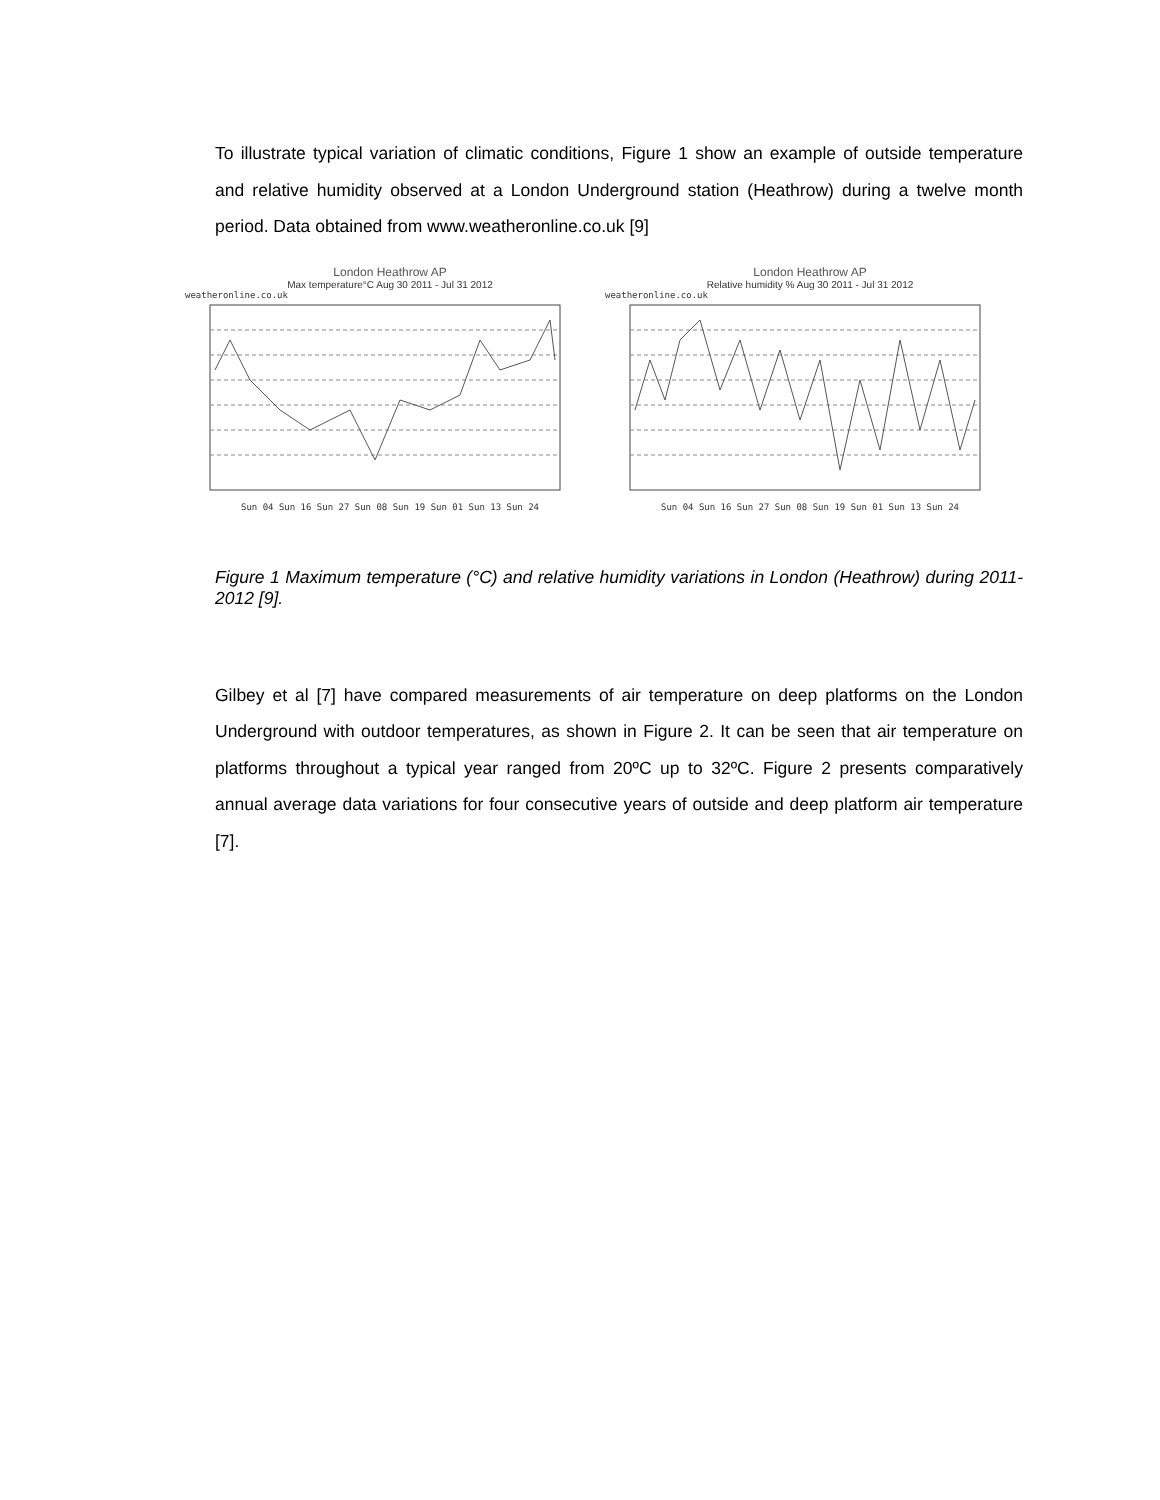To illustrate typical variation of climatic conditions, Figure 1 show an example of outside temperature and relative humidity observed at a London Underground station (Heathrow) during a twelve month period. Data obtained from www.weatheronline.co.uk [9]
London Heathrow AP
Max temperature°C Aug 30 2011 - Jul 31 2012
weatheronline.co.uk
Sun 04 Sun 16 Sun 27 Sun 08 Sun 19 Sun 01 Sun 13 Sun 24
London Heathrow AP
Relative humidity % Aug 30 2011 - Jul 31 2012
weatheronline.co.uk
Sun 04 Sun 16 Sun 27 Sun 08 Sun 19 Sun 01 Sun 13 Sun 24
Figure 1 Maximum temperature (°C) and relative humidity variations in London (Heathrow) during 2011-2012 [9].
Gilbey et al [7] have compared measurements of air temperature on deep platforms on the London Underground with outdoor temperatures, as shown in Figure 2. It can be seen that air temperature on platforms throughout a typical year ranged from 20ºC up to 32ºC. Figure 2 presents comparatively annual average data variations for four consecutive years of outside and deep platform air temperature [7].